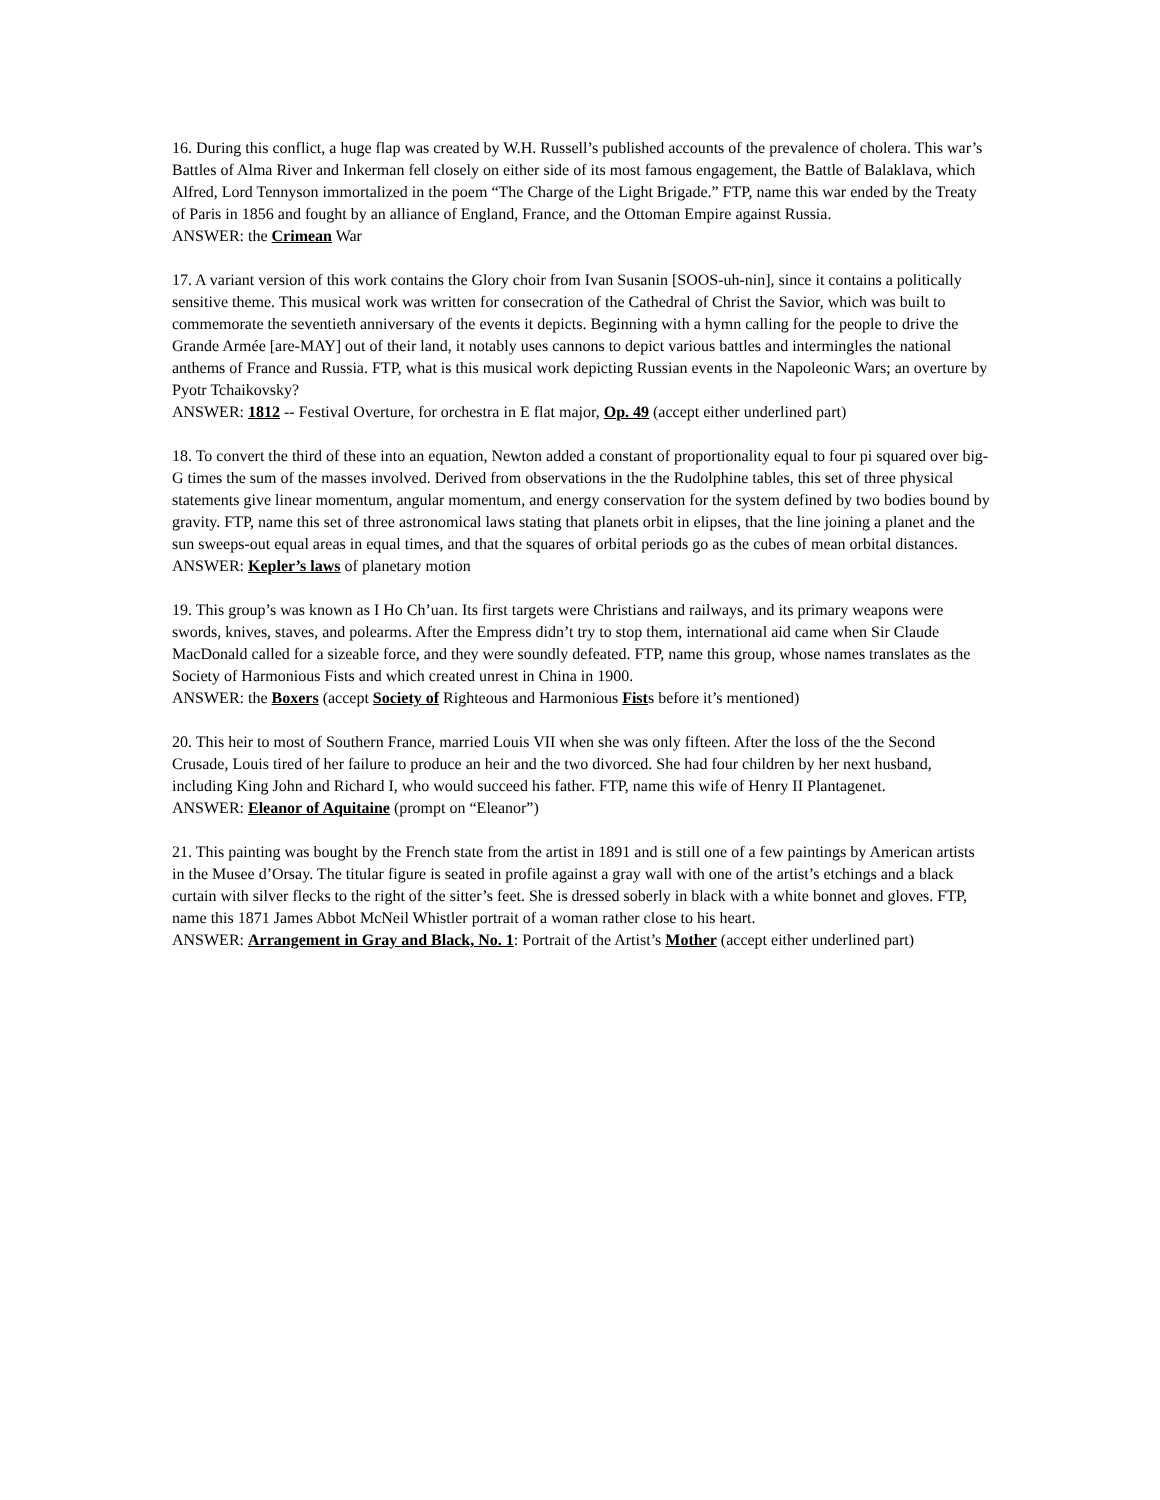16. During this conflict, a huge flap was created by W.H. Russell’s published accounts of the prevalence of cholera. This war’s Battles of Alma River and Inkerman fell closely on either side of its most famous engagement, the Battle of Balaklava, which Alfred, Lord Tennyson immortalized in the poem “The Charge of the Light Brigade.” FTP, name this war ended by the Treaty of Paris in 1856 and fought by an alliance of England, France, and the Ottoman Empire against Russia.
ANSWER: the Crimean War
17. A variant version of this work contains the Glory choir from Ivan Susanin [SOOS-uh-nin], since it contains a politically sensitive theme. This musical work was written for consecration of the Cathedral of Christ the Savior, which was built to commemorate the seventieth anniversary of the events it depicts. Beginning with a hymn calling for the people to drive the Grande Armée [are-MAY] out of their land, it notably uses cannons to depict various battles and intermingles the national anthems of France and Russia. FTP, what is this musical work depicting Russian events in the Napoleonic Wars; an overture by Pyotr Tchaikovsky?
ANSWER: 1812 -- Festival Overture, for orchestra in E flat major, Op. 49 (accept either underlined part)
18. To convert the third of these into an equation, Newton added a constant of proportionality equal to four pi squared over big-G times the sum of the masses involved. Derived from observations in the the Rudolphine tables, this set of three physical statements give linear momentum, angular momentum, and energy conservation for the system defined by two bodies bound by gravity. FTP, name this set of three astronomical laws stating that planets orbit in elipses, that the line joining a planet and the sun sweeps-out equal areas in equal times, and that the squares of orbital periods go as the cubes of mean orbital distances.
ANSWER: Kepler’s laws of planetary motion
19. This group’s was known as I Ho Ch’uan. Its first targets were Christians and railways, and its primary weapons were swords, knives, staves, and polearms. After the Empress didn’t try to stop them, international aid came when Sir Claude MacDonald called for a sizeable force, and they were soundly defeated. FTP, name this group, whose names translates as the Society of Harmonious Fists and which created unrest in China in 1900.
ANSWER: the Boxers (accept Society of Righteous and Harmonious Fists before it’s mentioned)
20. This heir to most of Southern France, married Louis VII when she was only fifteen. After the loss of the the Second Crusade, Louis tired of her failure to produce an heir and the two divorced. She had four children by her next husband, including King John and Richard I, who would succeed his father. FTP, name this wife of Henry II Plantagenet.
ANSWER: Eleanor of Aquitaine (prompt on “Eleanor”)
21. This painting was bought by the French state from the artist in 1891 and is still one of a few paintings by American artists in the Musee d’Orsay. The titular figure is seated in profile against a gray wall with one of the artist’s etchings and a black curtain with silver flecks to the right of the sitter’s feet. She is dressed soberly in black with a white bonnet and gloves. FTP, name this 1871 James Abbot McNeil Whistler portrait of a woman rather close to his heart.
ANSWER: Arrangement in Gray and Black, No. 1: Portrait of the Artist’s Mother (accept either underlined part)